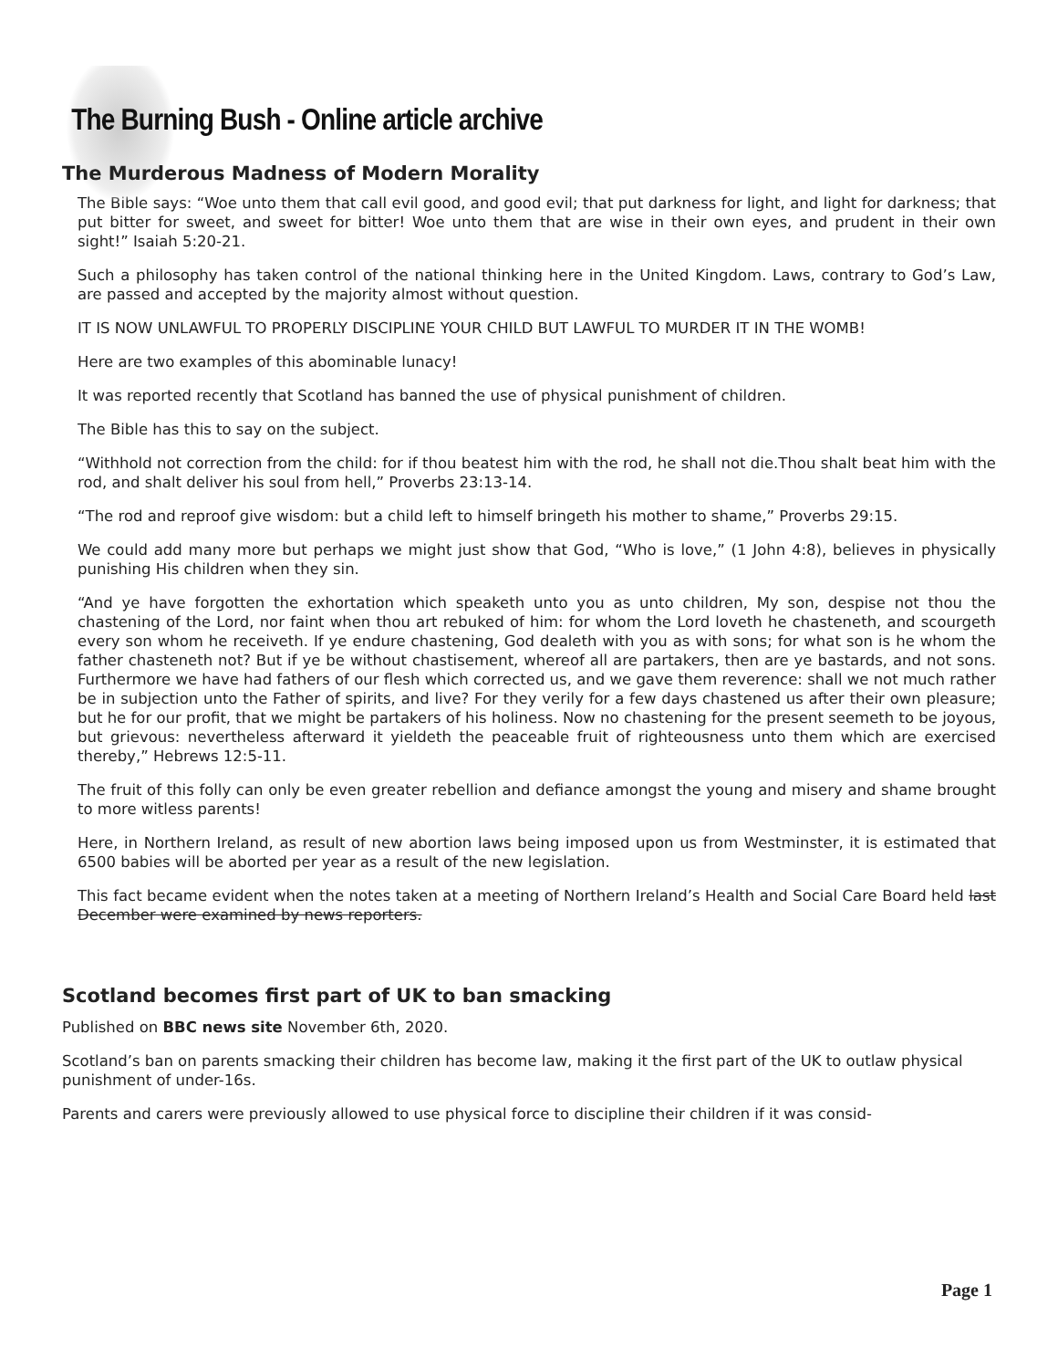The Burning Bush - Online article archive
The Murderous Madness of Modern Morality
The Bible says: “Woe unto them that call evil good, and good evil; that put darkness for light, and light for darkness; that put bitter for sweet, and sweet for bitter! Woe unto them that are wise in their own eyes, and prudent in their own sight!” Isaiah 5:20-21.
Such a philosophy has taken control of the national thinking here in the United Kingdom. Laws, contrary to God’s Law, are passed and accepted by the majority almost without question.
IT IS NOW UNLAWFUL TO PROPERLY DISCIPLINE YOUR CHILD BUT LAWFUL TO MURDER IT IN THE WOMB!
Here are two examples of this abominable lunacy!
It was reported recently that Scotland has banned the use of physical punishment of children.
The Bible has this to say on the subject.
“Withhold not correction from the child: for if thou beatest him with the rod, he shall not die.Thou shalt beat him with the rod, and shalt deliver his soul from hell,” Proverbs 23:13-14.
“The rod and reproof give wisdom: but a child left to himself bringeth his mother to shame,” Proverbs 29:15.
We could add many more but perhaps we might just show that God, “Who is love,” (1 John 4:8), believes in physically punishing His children when they sin.
“And ye have forgotten the exhortation which speaketh unto you as unto children, My son, despise not thou the chastening of the Lord, nor faint when thou art rebuked of him: for whom the Lord loveth he chasteneth, and scourgeth every son whom he receiveth. If ye endure chastening, God dealeth with you as with sons; for what son is he whom the father chasteneth not? But if ye be without chastisement, whereof all are partakers, then are ye bastards, and not sons. Furthermore we have had fathers of our flesh which corrected us, and we gave them reverence: shall we not much rather be in subjection unto the Father of spirits, and live? For they verily for a few days chastened us after their own pleasure; but he for our profit, that we might be partakers of his holiness. Now no chastening for the present seemeth to be joyous, but grievous: nevertheless afterward it yieldeth the peaceable fruit of righteousness unto them which are exercised thereby,” Hebrews 12:5-11.
The fruit of this folly can only be even greater rebellion and defiance amongst the young and misery and shame brought to more witless parents!
Here, in Northern Ireland, as result of new abortion laws being imposed upon us from Westminster, it is estimated that 6500 babies will be aborted per year as a result of the new legislation.
This fact became evident when the notes taken at a meeting of Northern Ireland’s Health and Social Care Board held last December were examined by news reporters.
Scotland becomes first part of UK to ban smacking
Published on BBC news site November 6th, 2020.
Scotland’s ban on parents smacking their children has become law, making it the first part of the UK to outlaw physical punishment of under-16s.
Parents and carers were previously allowed to use physical force to discipline their children if it was consid-
Page 1